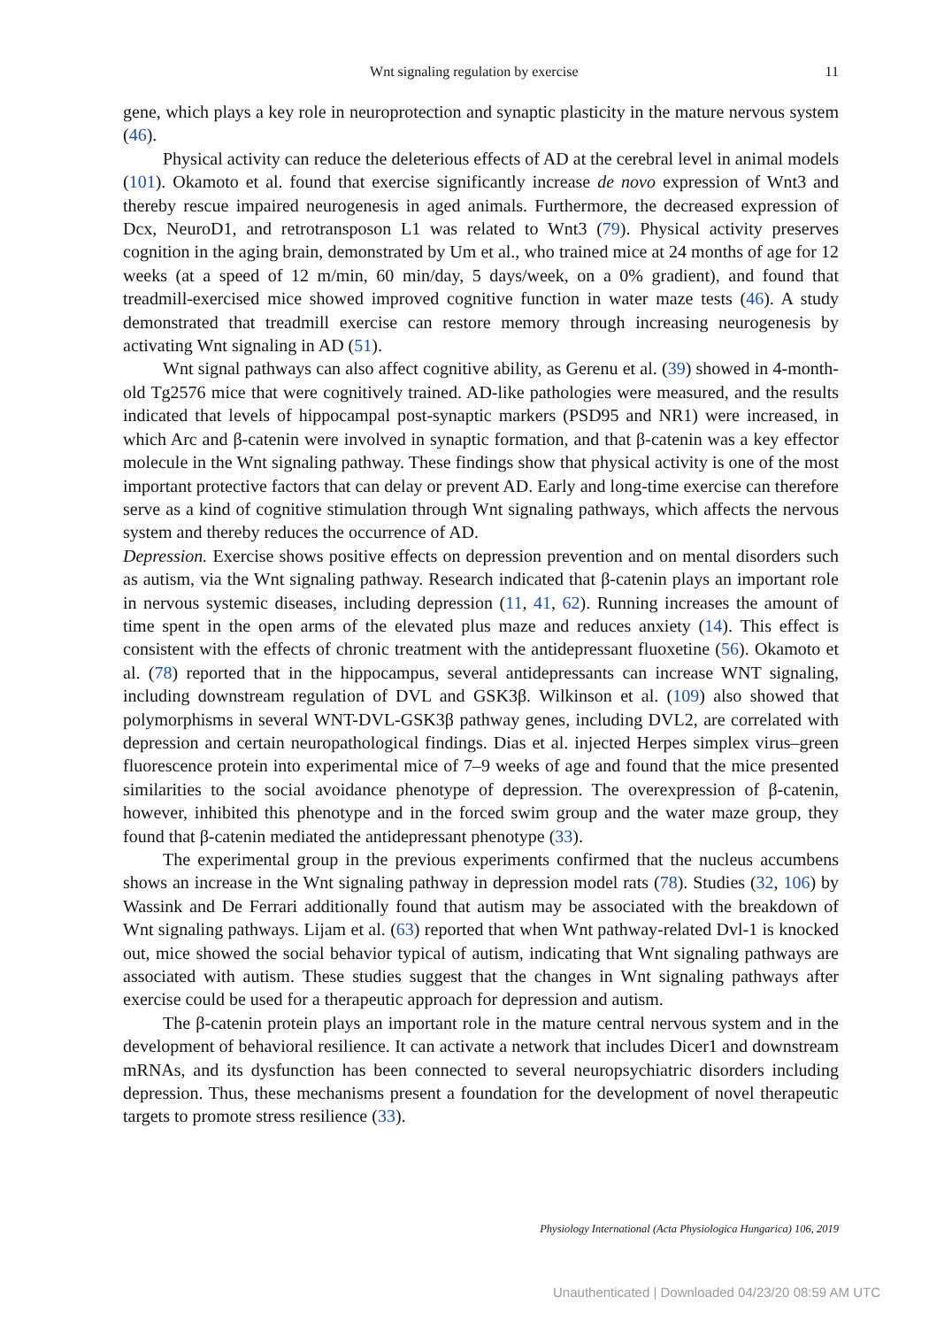Wnt signaling regulation by exercise 11
gene, which plays a key role in neuroprotection and synaptic plasticity in the mature nervous system (46).
Physical activity can reduce the deleterious effects of AD at the cerebral level in animal models (101). Okamoto et al. found that exercise significantly increase de novo expression of Wnt3 and thereby rescue impaired neurogenesis in aged animals. Furthermore, the decreased expression of Dcx, NeuroD1, and retrotransposon L1 was related to Wnt3 (79). Physical activity preserves cognition in the aging brain, demonstrated by Um et al., who trained mice at 24 months of age for 12 weeks (at a speed of 12 m/min, 60 min/day, 5 days/week, on a 0% gradient), and found that treadmill-exercised mice showed improved cognitive function in water maze tests (46). A study demonstrated that treadmill exercise can restore memory through increasing neurogenesis by activating Wnt signaling in AD (51).
Wnt signal pathways can also affect cognitive ability, as Gerenu et al. (39) showed in 4-month-old Tg2576 mice that were cognitively trained. AD-like pathologies were measured, and the results indicated that levels of hippocampal post-synaptic markers (PSD95 and NR1) were increased, in which Arc and β-catenin were involved in synaptic formation, and that β-catenin was a key effector molecule in the Wnt signaling pathway. These findings show that physical activity is one of the most important protective factors that can delay or prevent AD. Early and long-time exercise can therefore serve as a kind of cognitive stimulation through Wnt signaling pathways, which affects the nervous system and thereby reduces the occurrence of AD.
Depression. Exercise shows positive effects on depression prevention and on mental disorders such as autism, via the Wnt signaling pathway. Research indicated that β-catenin plays an important role in nervous systemic diseases, including depression (11, 41, 62). Running increases the amount of time spent in the open arms of the elevated plus maze and reduces anxiety (14). This effect is consistent with the effects of chronic treatment with the antidepressant fluoxetine (56). Okamoto et al. (78) reported that in the hippocampus, several antidepressants can increase WNT signaling, including downstream regulation of DVL and GSK3β. Wilkinson et al. (109) also showed that polymorphisms in several WNT-DVL-GSK3β pathway genes, including DVL2, are correlated with depression and certain neuropathological findings. Dias et al. injected Herpes simplex virus–green fluorescence protein into experimental mice of 7–9 weeks of age and found that the mice presented similarities to the social avoidance phenotype of depression. The overexpression of β-catenin, however, inhibited this phenotype and in the forced swim group and the water maze group, they found that β-catenin mediated the antidepressant phenotype (33).
The experimental group in the previous experiments confirmed that the nucleus accumbens shows an increase in the Wnt signaling pathway in depression model rats (78). Studies (32, 106) by Wassink and De Ferrari additionally found that autism may be associated with the breakdown of Wnt signaling pathways. Lijam et al. (63) reported that when Wnt pathway-related Dvl-1 is knocked out, mice showed the social behavior typical of autism, indicating that Wnt signaling pathways are associated with autism. These studies suggest that the changes in Wnt signaling pathways after exercise could be used for a therapeutic approach for depression and autism.
The β-catenin protein plays an important role in the mature central nervous system and in the development of behavioral resilience. It can activate a network that includes Dicer1 and downstream mRNAs, and its dysfunction has been connected to several neuropsychiatric disorders including depression. Thus, these mechanisms present a foundation for the development of novel therapeutic targets to promote stress resilience (33).
Physiology International (Acta Physiologica Hungarica) 106, 2019
Unauthenticated | Downloaded 04/23/20 08:59 AM UTC